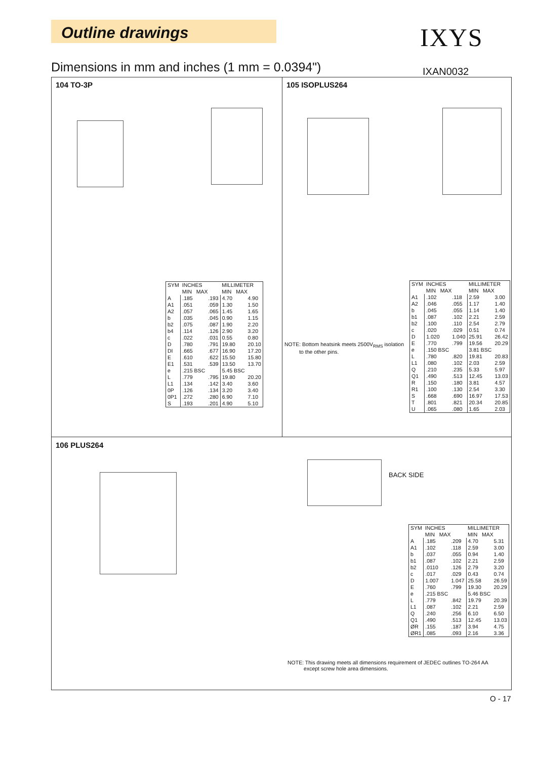Outline drawings IXYS
Dimensions in mm and inches (1 mm = 0.0394")
IXAN0032
104 TO-3P 105 ISOPLUS264
106 PLUS264
| SYM | INCHES MIN MAX | | MILLIMETER MIN MAX | |
| --- | --- | --- | --- | --- |
| A A1 A2 b b2 b4 c D DI E E1 e L L1 0P 0P1 S | .185 .051 .057 .035 .075 .114 .022 .780 .665 .610 .531 .215 BSC .779 .134 .126 .272 .193 | .193 .059 .065 .045 .087 .126 .031 .791 .677 .622 .539 .795 .142 .134 .280 .201 | 4.70 1.30 1.45 0.90 1.90 2.90 0.55 19.80 16.90 15.50 13.50 5.45 BSC 19.80 3.40 3.20 6.90 4.90 | 4.90 1.50 1.65 1.15 2.20 3.20 0.80 20.10 17.20 15.80 13.70 20.20 3.60 3.40 7.10 5.10 |
NOTE: Bottom heatsink meets 2500V<sub>RMS</sub> isolation
to the other pins.
| SYM | INCHES MIN MAX | | MILLIMETER MIN MAX | |
| --- | --- | --- | --- | --- |
| A1 A2 b b1 b2 c D E e L L1 Q Q1 R R1 S T U | .102 .046 .045 .087 .100 .020 1.020 .770 .150 BSC .780 .080 .210 .490 .150 .100 .668 .801 .065 | .118 .055 .055 .102 .110 .029 1.040 .799 .820 .102 .235 .513 .180 .130 .690 .821 .080 | 2.59 1.17 1.14 2.21 2.54 0.51 25.91 19.56 3.81 BSC 19.81 2.03 5.33 12.45 3.81 2.54 16.97 20.34 1.65 | 3.00 1.40 1.40 2.59 2.79 0.74 26.42 20.29 20.83 2.59 5.97 13.03 4.57 3.30 17.53 20.85 2.03 |
BACK SIDE
| SYM | INCHES MIN MAX | | MILLIMETER MIN MAX | |
| --- | --- | --- | --- | --- |
| A A1 b b1 b2 c D E e L L1 Q Q1 ØR ØR1 | .185 .102 .037 .087 .0110 .017 1.007 .760 .215 BSC .779 .087 .240 .490 .155 .085 | .209 .118 .055 .102 .126 .029 1.047 .799 .842 .102 .256 .513 .187 .093 | 4.70 2.59 0.94 2.21 2.79 0.43 25.58 19.30 5.46 BSC 19.79 2.21 6.10 12.45 3.94 2.16 | 5.31 3.00 1.40 2.59 3.20 0.74 26.59 20.29 20.39 2.59 6.50 13.03 4.75 3.36 |
NOTE: This drawing meets all dimensions requirement of JEDEC outlines TO-264 AA
except screw hole area dimensions.
O - 17